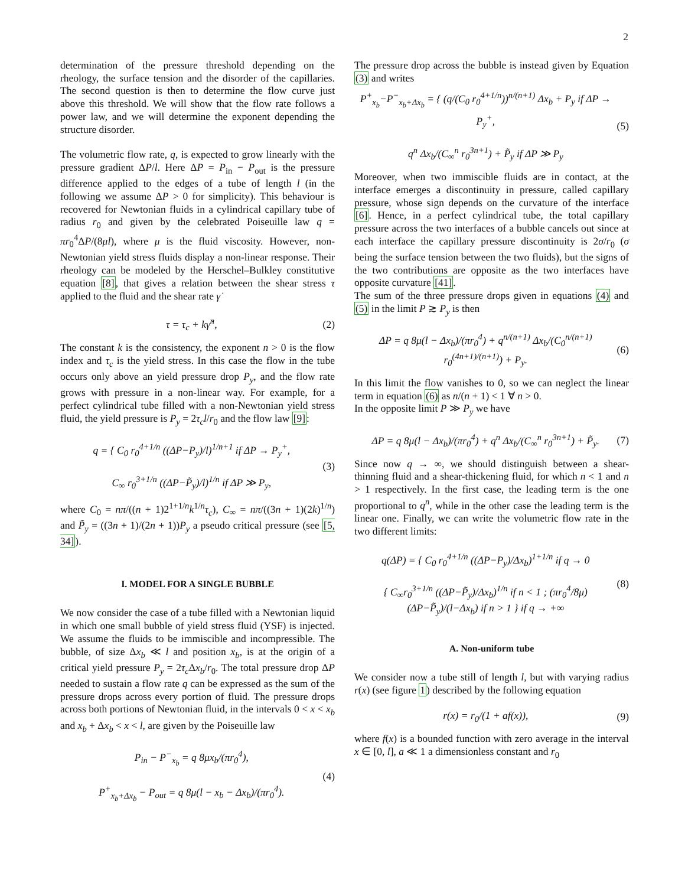2
determination of the pressure threshold depending on the rheology, the surface tension and the disorder of the capillaries. The second question is then to determine the flow curve just above this threshold. We will show that the flow rate follows a power law, and we will determine the exponent depending the structure disorder.
The volumetric flow rate, q, is expected to grow linearly with the pressure gradient ΔP/l. Here ΔP = P<sub>in</sub> − P<sub>out</sub> is the pressure difference applied to the edges of a tube of length l (in the following we assume ΔP > 0 for simplicity). This behaviour is recovered for Newtonian fluids in a cylindrical capillary tube of radius r<sub>0</sub> and given by the celebrated Poiseuille law q = πr<sub>0</sub><sup>4</sup>ΔP/(8μl), where μ is the fluid viscosity. However, non-Newtonian yield stress fluids display a non-linear response. Their rheology can be modeled by the Herschel–Bulkley constitutive equation [8], that gives a relation between the shear stress τ applied to the fluid and the shear rate γ̇
τ = τ<sub>c</sub> + kγ̇<sup>n</sup>, (2)
The constant k is the consistency, the exponent n > 0 is the flow index and τ<sub>c</sub> is the yield stress. In this case the flow in the tube occurs only above an yield pressure drop P<sub>y</sub>, and the flow rate grows with pressure in a non-linear way. For example, for a perfect cylindrical tube filled with a non-Newtonian yield stress fluid, the yield pressure is P<sub>y</sub> = 2τ<sub>c</sub>l/r<sub>0</sub> and the flow law [9]:
q = { C<sub>0</sub> r<sub>0</sub><sup>4+1/n</sup> ((ΔP−P<sub>y</sub>)/l)<sup>1/n+1</sup> if ΔP → P<sub>y</sub><sup>+</sup>,
C<sub>∞</sub> r<sub>0</sub><sup>3+1/n</sup> ((ΔP−P̃<sub>y</sub>)/l)<sup>1/n</sup> if ΔP ≫ P<sub>y</sub>, (3)
where C<sub>0</sub> = nπ/((n + 1)2<sup>1+1/n</sup>k<sup>1/n</sup>τ<sub>c</sub>), C<sub>∞</sub> = nπ/((3n + 1)(2k)<sup>1/n</sup>) and P̃<sub>y</sub> = ((3n + 1)/(2n + 1))P<sub>y</sub> a pseudo critical pressure (see [5, 34]).
I. MODEL FOR A SINGLE BUBBLE
We now consider the case of a tube filled with a Newtonian liquid in which one small bubble of yield stress fluid (YSF) is injected. We assume the fluids to be immiscible and incompressible. The bubble, of size Δx<sub>b</sub> ≪ l and position x<sub>b</sub>, is at the origin of a critical yield pressure P<sub>y</sub> = 2τ<sub>c</sub> Δx<sub>b</sub>/r<sub>0</sub>. The total pressure drop ΔP needed to sustain a flow rate q can be expressed as the sum of the pressure drops across every portion of fluid. The pressure drops across both portions of Newtonian fluid, in the intervals 0 < x < x<sub>b</sub> and x<sub>b</sub> + Δx<sub>b</sub> < x < l, are given by the Poiseuille law
P<sub>in</sub> − P<sup>−</sup><sub>x<sub>b</sub></sub> = q 8μx<sub>b</sub>/(πr<sub>0</sub><sup>4</sup>),
P<sup>+</sup><sub>x<sub>b</sub>+Δx<sub>b</sub></sub> − P<sub>out</sub> = q 8μ(l − x<sub>b</sub> − Δx<sub>b</sub>)/(πr<sub>0</sub><sup>4</sup>). (4)
The pressure drop across the bubble is instead given by Equation (3) and writes
P<sup>+</sup><sub>x<sub>b</sub></sub>−P<sup>−</sup><sub>x<sub>b</sub>+Δx<sub>b</sub></sub> = { (q/(C<sub>0</sub> r<sub>0</sub><sup>4+1/n</sup>))<sup>n/(n+1)</sup> Δx<sub>b</sub> + P<sub>y</sub> if ΔP → P<sub>y</sub><sup>+</sup>,
q<sup>n</sup> Δx<sub>b</sub>/(C<sub>∞</sub><sup>n</sup> r<sub>0</sub><sup>3n+1</sup>) + P̃<sub>y</sub> if ΔP ≫ P<sub>y</sub> (5)
Moreover, when two immiscible fluids are in contact, at the interface emerges a discontinuity in pressure, called capillary pressure, whose sign depends on the curvature of the interface [6]. Hence, in a perfect cylindrical tube, the total capillary pressure across the two interfaces of a bubble cancels out since at each interface the capillary pressure discontinuity is 2σ/r<sub>0</sub> (σ being the surface tension between the two fluids), but the signs of the two contributions are opposite as the two interfaces have opposite curvature [41].
The sum of the three pressure drops given in equations (4) and (5) in the limit P ≳ P<sub>y</sub> is then
ΔP = q 8μ(l − Δx<sub>b</sub>)/(πr<sub>0</sub><sup>4</sup>) + q<sup>n/(n+1)</sup> Δx<sub>b</sub>/(C<sub>0</sub><sup>n/(n+1)</sup> r<sub>0</sub><sup>(4n+1)/(n+1)</sup>) + P<sub>y</sub>. (6)
In this limit the flow vanishes to 0, so we can neglect the linear term in equation (6) as n/(n + 1) < 1 ∀ n > 0.
In the opposite limit P ≫ P<sub>y</sub> we have
ΔP = q 8μ(l − Δx<sub>b</sub>)/(πr<sub>0</sub><sup>4</sup>) + q<sup>n</sup> Δx<sub>b</sub>/(C<sub>∞</sub><sup>n</sup> r<sub>0</sub><sup>3n+1</sup>) + P̃<sub>y</sub>. (7)
Since now q → ∞, we should distinguish between a shear-thinning fluid and a shear-thickening fluid, for which n < 1 and n > 1 respectively. In the first case, the leading term is the one proportional to q<sup>n</sup>, while in the other case the leading term is the linear one. Finally, we can write the volumetric flow rate in the two different limits:
q(ΔP) = { C<sub>0</sub> r<sub>0</sub><sup>4+1/n</sup> ((ΔP−P<sub>y</sub>)/Δx<sub>b</sub>)<sup>1+1/n</sup> if q → 0
{ C<sub>∞</sub>r<sub>0</sub><sup>3+1/n</sup> ((ΔP−P̃<sub>y</sub>)/Δx<sub>b</sub>)<sup>1/n</sup> if n < 1 ; (πr<sub>0</sub><sup>4</sup>/8μ) (ΔP−P̃<sub>y</sub>)/(l−Δx<sub>b</sub>) if n > 1 } if q → +∞ (8)
A. Non-uniform tube
We consider now a tube still of length l, but with varying radius r(x) (see figure 1) described by the following equation
r(x) = r<sub>0</sub>/(1 + af(x)), (9)
where f(x) is a bounded function with zero average in the interval x ∈ [0, l], a ≪ 1 a dimensionless constant and r<sub>0</sub>